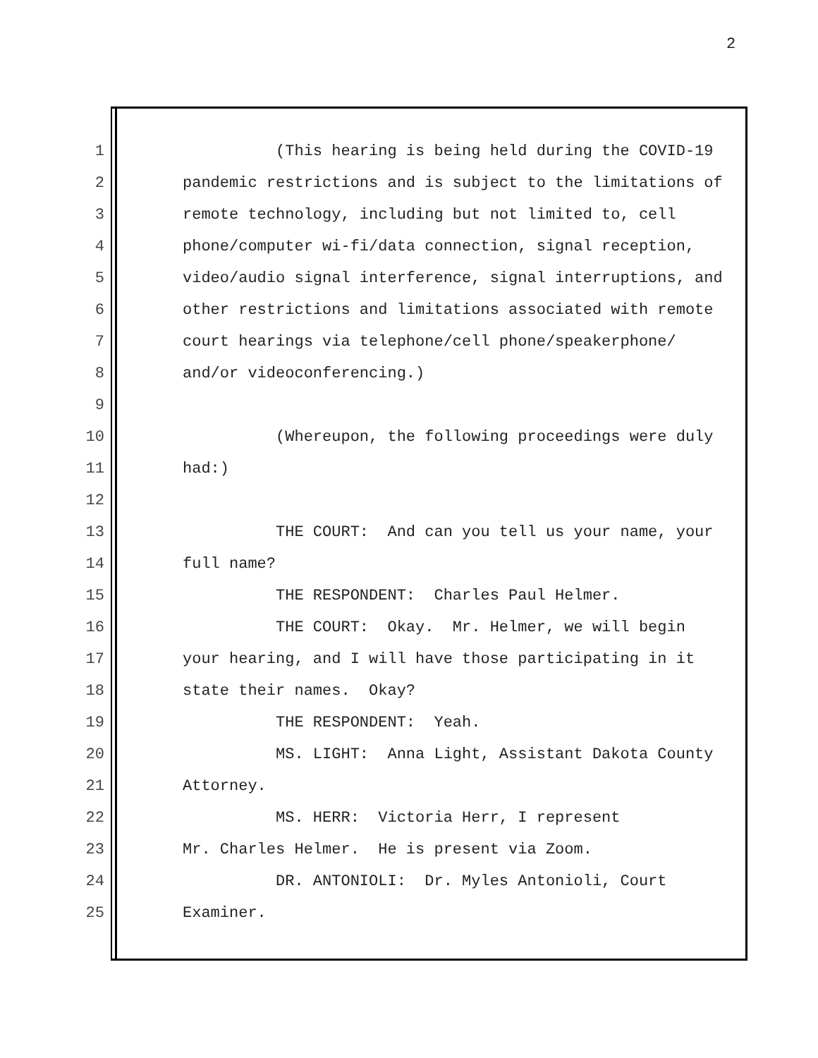2
1 (This hearing is being held during the COVID-19
2 pandemic restrictions and is subject to the limitations of
3 remote technology, including but not limited to, cell
4 phone/computer wi-fi/data connection, signal reception,
5 video/audio signal interference, signal interruptions, and
6 other restrictions and limitations associated with remote
7 court hearings via telephone/cell phone/speakerphone/
8 and/or videoconferencing.)
9
10 (Whereupon, the following proceedings were duly
11 had:)
12
13 THE COURT: And can you tell us your name, your
14 full name?
15 THE RESPONDENT: Charles Paul Helmer.
16 THE COURT: Okay. Mr. Helmer, we will begin
17 your hearing, and I will have those participating in it
18 state their names. Okay?
19 THE RESPONDENT: Yeah.
20 MS. LIGHT: Anna Light, Assistant Dakota County
21 Attorney.
22 MS. HERR: Victoria Herr, I represent
23 Mr. Charles Helmer. He is present via Zoom.
24 DR. ANTONIOLI: Dr. Myles Antonioli, Court
25 Examiner.